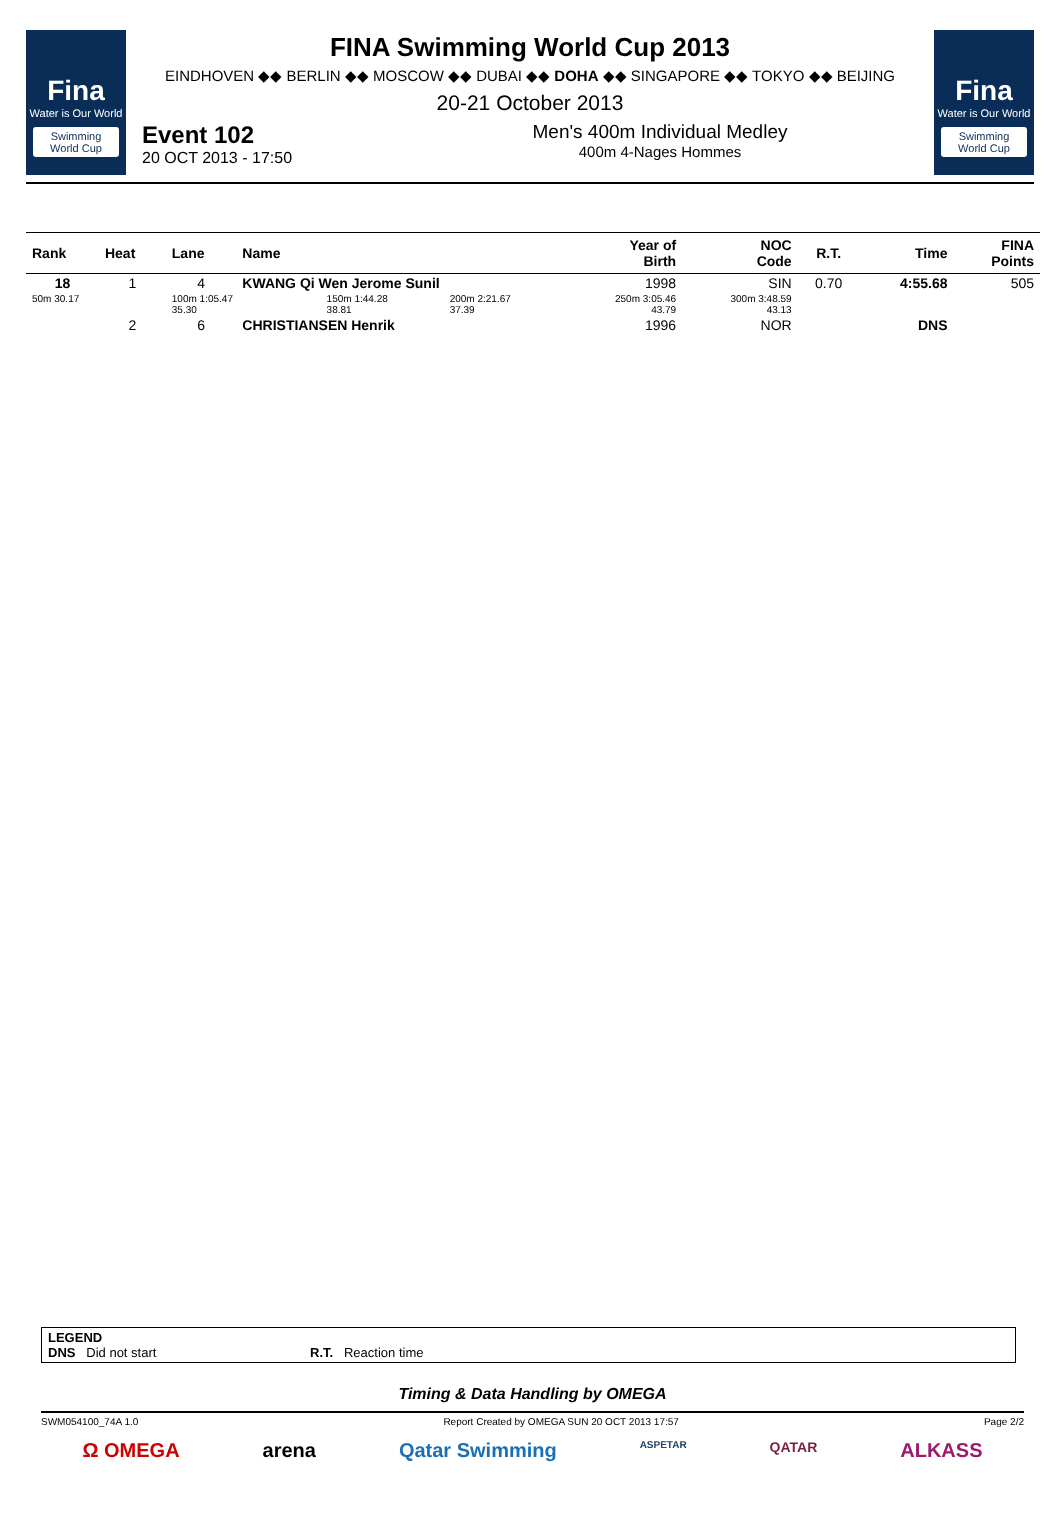Fina
Water is Our World
Swimming World Cup
FINA Swimming World Cup 2013
EINDHOVEN ◆◆ BERLIN ◆◆ MOSCOW ◆◆ DUBAI ◆◆ DOHA ◆◆ SINGAPORE ◆◆ TOKYO ◆◆ BEIJING
20-21 October 2013
Event 102
20 OCT 2013 - 17:50
Men's 400m Individual Medley
400m 4-Nages Hommes
Fina
Water is Our World
Swimming World Cup
| Rank | Heat | Lane | Name | | | Year of Birth | NOC Code | R.T. | Time | FINA Points |
| --- | --- | --- | --- | --- | --- | --- | --- | --- | --- | --- |
| 18 | 1 | 4 | KWANG Qi Wen Jerome Sunil | | | 1998 | SIN | 0.70 | 4:55.68 | 505 |
| 50m 30.17 | | 100m 1:05.47 35.30 | | 150m 1:44.28 38.81 | 200m 2:21.67 37.39 | 250m 3:05.46 43.79 | 300m 3:48.59 43.13 | | | |
| | 2 | 6 | CHRISTIANSEN Henrik | | | 1996 | NOR | | DNS | |
LEGEND
DNS Did not start R.T. Reaction time
Timing & Data Handling by OMEGA
SWM054100_74A 1.0 Report Created by OMEGA SUN 20 OCT 2013 17:57 Page 2/2
Ω OMEGA arena Qatar Swimming ASPETAR QATAR ALKASS